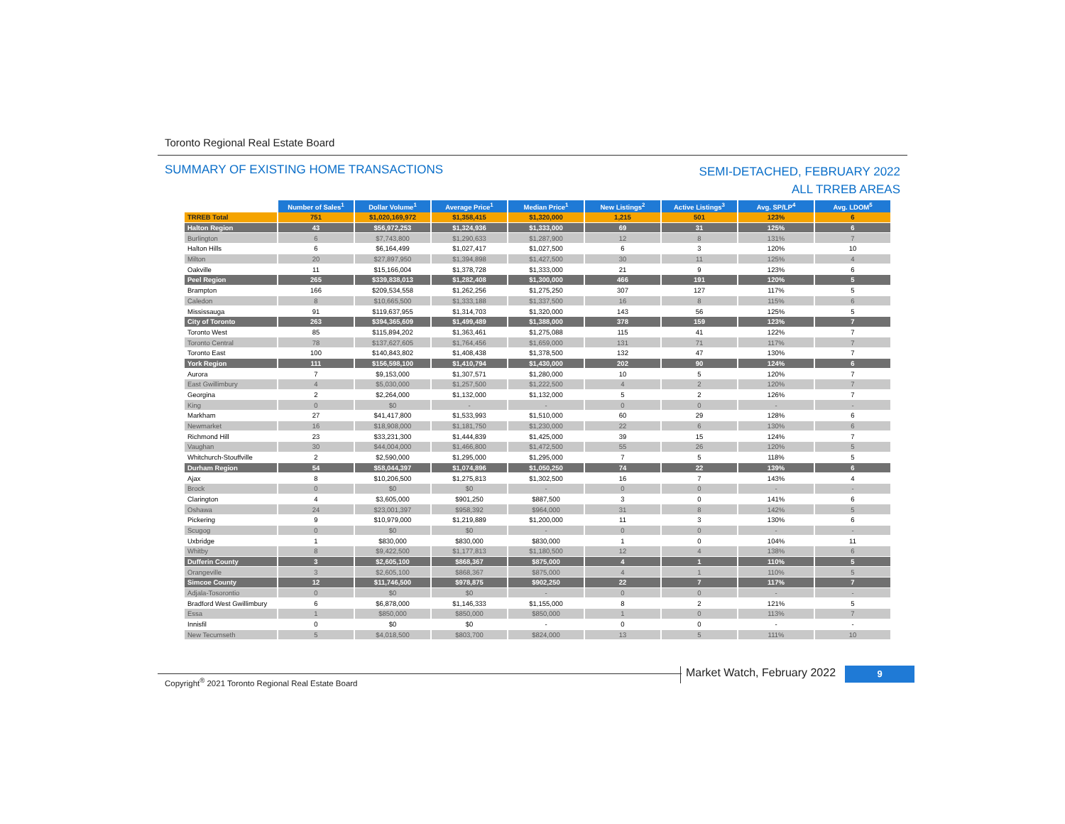Toronto Regional Real Estate Board
SUMMARY OF EXISTING HOME TRANSACTIONS
SEMI-DETACHED, FEBRUARY 2022
ALL TRREB AREAS
| | Number of Sales<sup>1</sup> | Dollar Volume<sup>1</sup> | Average Price<sup>1</sup> | Median Price<sup>1</sup> | New Listings<sup>2</sup> | Active Listings<sup>3</sup> | Avg. SP/LP<sup>4</sup> | Avg. LDOM<sup>5</sup> |
| --- | --- | --- | --- | --- | --- | --- | --- | --- |
| TRREB Total | 751 | $1,020,169,972 | $1,358,415 | $1,320,000 | 1,215 | 501 | 123% | 6 |
| Halton Region | 43 | $56,972,253 | $1,324,936 | $1,333,000 | 69 | 31 | 125% | 6 |
| Burlington | 6 | $7,743,800 | $1,290,633 | $1,287,900 | 12 | 8 | 131% | 7 |
| Halton Hills | 6 | $6,164,499 | $1,027,417 | $1,027,500 | 6 | 3 | 120% | 10 |
| Milton | 20 | $27,897,950 | $1,394,898 | $1,427,500 | 30 | 11 | 125% | 4 |
| Oakville | 11 | $15,166,004 | $1,378,728 | $1,333,000 | 21 | 9 | 123% | 6 |
| Peel Region | 265 | $339,838,013 | $1,282,408 | $1,300,000 | 466 | 191 | 120% | 5 |
| Brampton | 166 | $209,534,558 | $1,262,256 | $1,275,250 | 307 | 127 | 117% | 5 |
| Caledon | 8 | $10,665,500 | $1,333,188 | $1,337,500 | 16 | 8 | 115% | 6 |
| Mississauga | 91 | $119,637,955 | $1,314,703 | $1,320,000 | 143 | 56 | 125% | 5 |
| City of Toronto | 263 | $394,365,609 | $1,499,489 | $1,388,000 | 378 | 159 | 123% | 7 |
| Toronto West | 85 | $115,894,202 | $1,363,461 | $1,275,088 | 115 | 41 | 122% | 7 |
| Toronto Central | 78 | $137,627,605 | $1,764,456 | $1,659,000 | 131 | 71 | 117% | 7 |
| Toronto East | 100 | $140,843,802 | $1,408,438 | $1,378,500 | 132 | 47 | 130% | 7 |
| York Region | 111 | $156,598,100 | $1,410,794 | $1,430,000 | 202 | 90 | 124% | 6 |
| Aurora | 7 | $9,153,000 | $1,307,571 | $1,280,000 | 10 | 5 | 120% | 7 |
| East Gwillimbury | 4 | $5,030,000 | $1,257,500 | $1,222,500 | 4 | 2 | 120% | 7 |
| Georgina | 2 | $2,264,000 | $1,132,000 | $1,132,000 | 5 | 2 | 126% | 7 |
| King | 0 | $0 | - | - | 0 | 0 | - | - |
| Markham | 27 | $41,417,800 | $1,533,993 | $1,510,000 | 60 | 29 | 128% | 6 |
| Newmarket | 16 | $18,908,000 | $1,181,750 | $1,230,000 | 22 | 6 | 130% | 6 |
| Richmond Hill | 23 | $33,231,300 | $1,444,839 | $1,425,000 | 39 | 15 | 124% | 7 |
| Vaughan | 30 | $44,004,000 | $1,466,800 | $1,472,500 | 55 | 26 | 120% | 5 |
| Whitchurch-Stouffville | 2 | $2,590,000 | $1,295,000 | $1,295,000 | 7 | 5 | 118% | 5 |
| Durham Region | 54 | $58,044,397 | $1,074,896 | $1,050,250 | 74 | 22 | 139% | 6 |
| Ajax | 8 | $10,206,500 | $1,275,813 | $1,302,500 | 16 | 7 | 143% | 4 |
| Brock | 0 | $0 | $0 | - | 0 | 0 | - | - |
| Clarington | 4 | $3,605,000 | $901,250 | $887,500 | 3 | 0 | 141% | 6 |
| Oshawa | 24 | $23,001,397 | $958,392 | $964,000 | 31 | 8 | 142% | 5 |
| Pickering | 9 | $10,979,000 | $1,219,889 | $1,200,000 | 11 | 3 | 130% | 6 |
| Scugog | 0 | $0 | $0 | - | 0 | 0 | - | - |
| Uxbridge | 1 | $830,000 | $830,000 | $830,000 | 1 | 0 | 104% | 11 |
| Whitby | 8 | $9,422,500 | $1,177,813 | $1,180,500 | 12 | 4 | 138% | 6 |
| Dufferin County | 3 | $2,605,100 | $868,367 | $875,000 | 4 | 1 | 110% | 5 |
| Orangeville | 3 | $2,605,100 | $868,367 | $875,000 | 4 | 1 | 110% | 5 |
| Simcoe County | 12 | $11,746,500 | $978,875 | $902,250 | 22 | 7 | 117% | 7 |
| Adjala-Tosorontio | 0 | $0 | $0 | - | 0 | 0 | - | - |
| Bradford West Gwillimbury | 6 | $6,878,000 | $1,146,333 | $1,155,000 | 8 | 2 | 121% | 5 |
| Essa | 1 | $850,000 | $850,000 | $850,000 | 1 | 0 | 113% | 7 |
| Innisfil | 0 | $0 | $0 | - | 0 | 0 | - | - |
| New Tecumseth | 5 | $4,018,500 | $803,700 | $824,000 | 13 | 5 | 111% | 10 |
Copyright<sup>®</sup> 2021 Toronto Regional Real Estate Board
Market Watch, February 2022 9